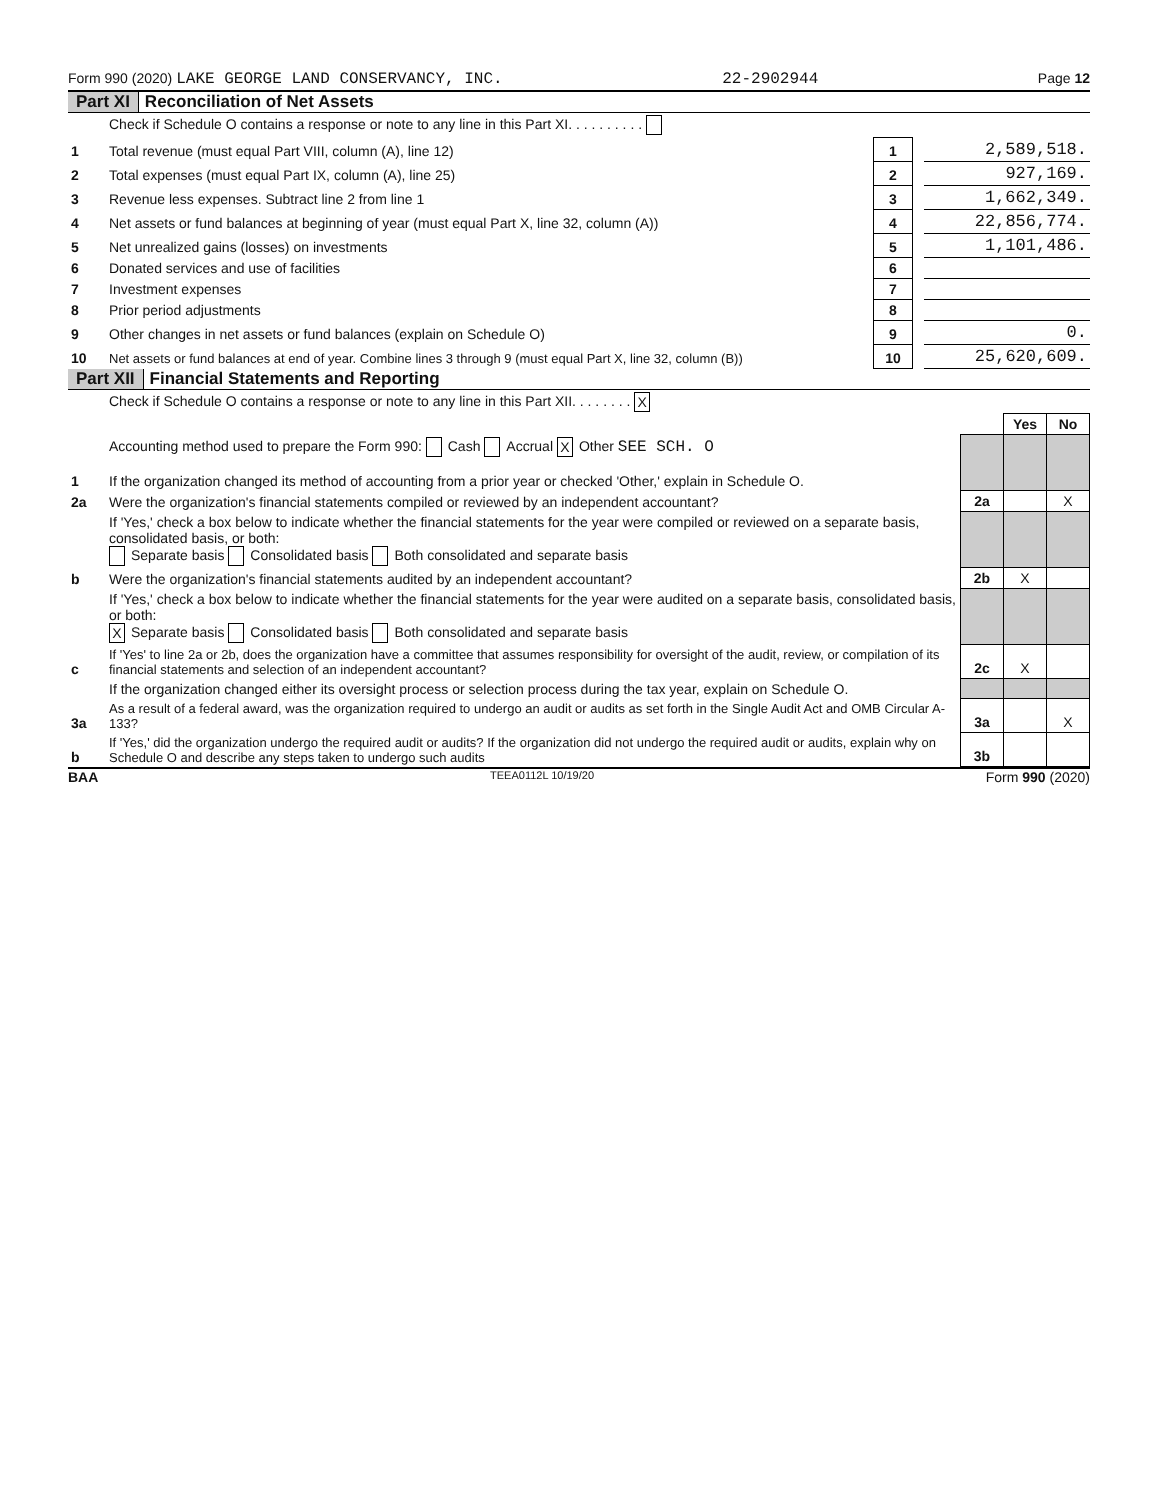Form 990 (2020) LAKE GEORGE LAND CONSERVANCY, INC. 22-2902944 Page 12
Part XI Reconciliation of Net Assets
| | Check if Schedule O contains a response or note to any line in this Part XI. . . . . . . . . . | | | |
| 1 | Total revenue (must equal Part VIII, column (A), line 12) | 1 | | 2,589,518. |
| 2 | Total expenses (must equal Part IX, column (A), line 25) | 2 | | 927,169. |
| 3 | Revenue less expenses. Subtract line 2 from line 1 | 3 | | 1,662,349. |
| 4 | Net assets or fund balances at beginning of year (must equal Part X, line 32, column (A)) | 4 | | 22,856,774. |
| 5 | Net unrealized gains (losses) on investments | 5 | | 1,101,486. |
| 6 | Donated services and use of facilities | 6 | | |
| 7 | Investment expenses | 7 | | |
| 8 | Prior period adjustments | 8 | | |
| 9 | Other changes in net assets or fund balances (explain on Schedule O) | 9 | | 0. |
| 10 | Net assets or fund balances at end of year. Combine lines 3 through 9 (must equal Part X, line 32, column (B)) | 10 | | 25,620,609. |
Part XII Financial Statements and Reporting
| | Check if Schedule O contains a response or note to any line in this Part XII. . . . . . . . X | | | |
| | | | Yes | No |
| 1 | Accounting method used to prepare the Form 990: Cash Accrual X Other SEE SCH. O If the organization changed its method of accounting from a prior year or checked 'Other,' explain in Schedule O. | | | |
| 2a | Were the organization's financial statements compiled or reviewed by an independent accountant? | 2a | | X |
| | If 'Yes,' check a box below to indicate whether the financial statements for the year were compiled or reviewed on a separate basis, consolidated basis, or both: Separate basis Consolidated basis Both consolidated and separate basis | | | |
| b | Were the organization's financial statements audited by an independent accountant? | 2b | X | |
| | If 'Yes,' check a box below to indicate whether the financial statements for the year were audited on a separate basis, consolidated basis, or both: X Separate basis Consolidated basis Both consolidated and separate basis | | | |
| c | If 'Yes' to line 2a or 2b, does the organization have a committee that assumes responsibility for oversight of the audit, review, or compilation of its financial statements and selection of an independent accountant? | 2c | X | |
| | If the organization changed either its oversight process or selection process during the tax year, explain on Schedule O. | | | |
| 3a | As a result of a federal award, was the organization required to undergo an audit or audits as set forth in the Single Audit Act and OMB Circular A-133? | 3a | | X |
| b | If 'Yes,' did the organization undergo the required audit or audits? If the organization did not undergo the required audit or audits, explain why on Schedule O and describe any steps taken to undergo such audits | 3b | | |
BAA TEEA0112L 10/19/20 Form 990 (2020)